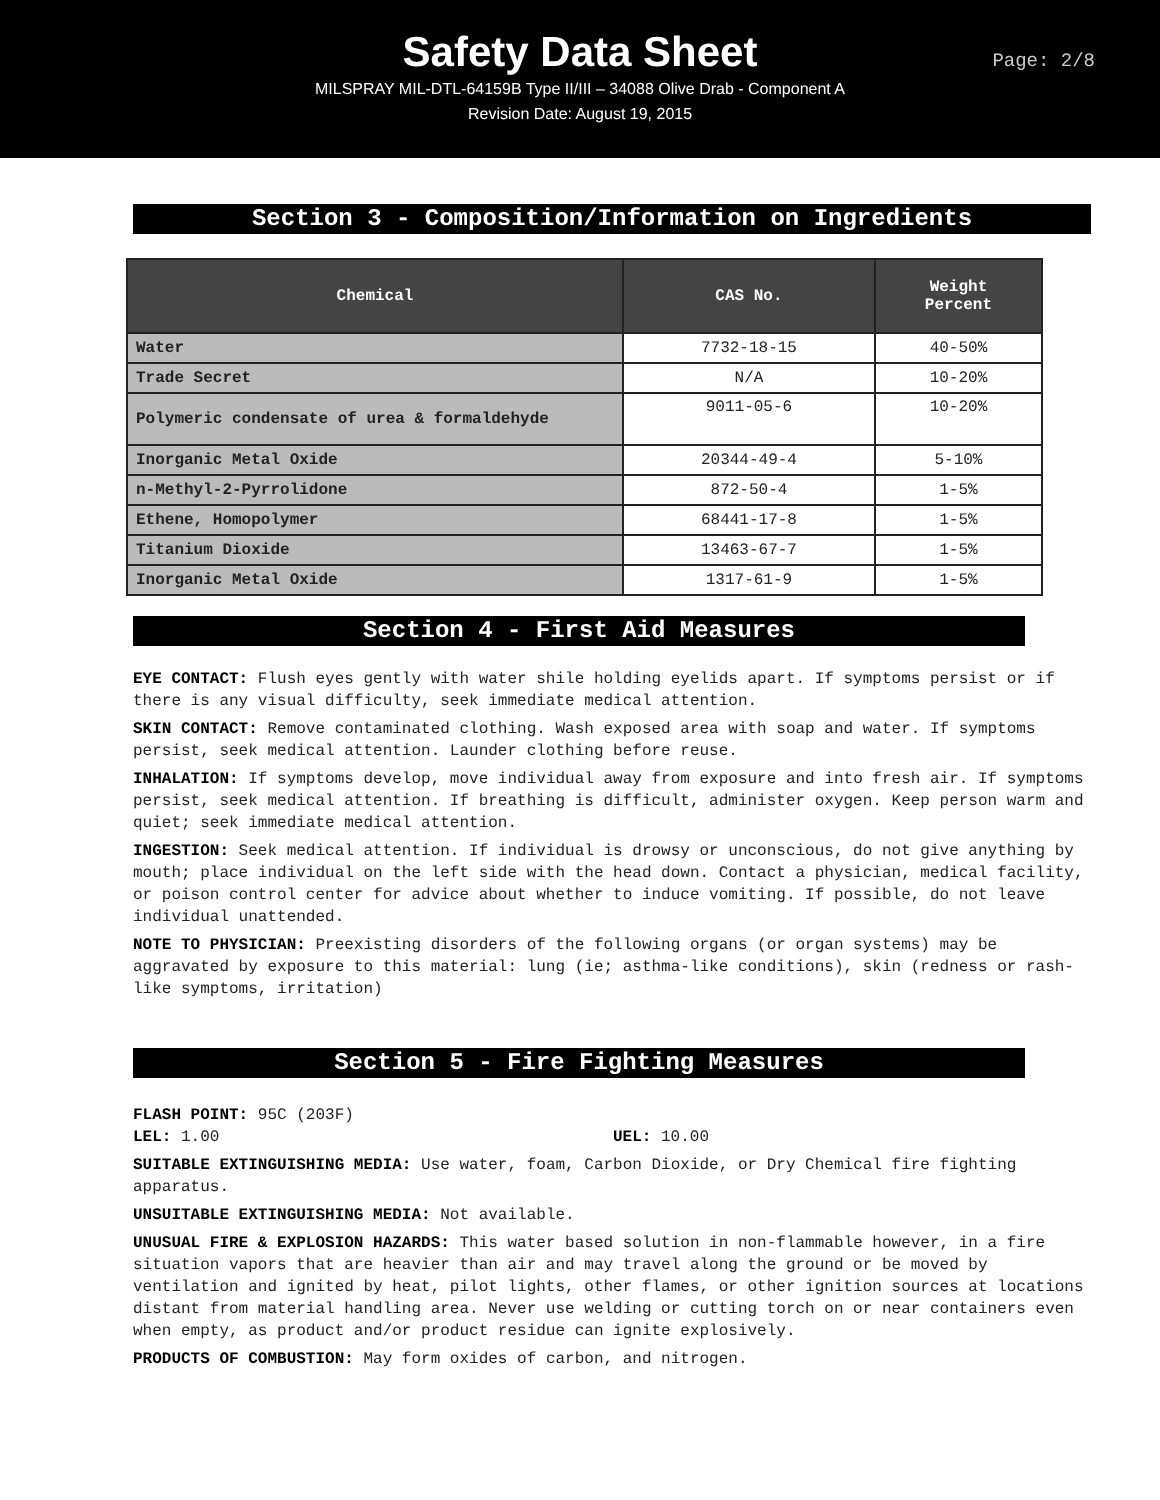Safety Data Sheet
Page: 2/8
MILSPRAY MIL-DTL-64159B Type II/III – 34088 Olive Drab - Component A
Revision Date: August 19, 2015
Section 3 - Composition/Information on Ingredients
| Chemical | CAS No. | Weight Percent |
| --- | --- | --- |
| Water | 7732-18-15 | 40-50% |
| Trade Secret | N/A | 10-20% |
| Polymeric condensate of urea & formaldehyde | 9011-05-6 | 10-20% |
| Inorganic Metal Oxide | 20344-49-4 | 5-10% |
| n-Methyl-2-Pyrrolidone | 872-50-4 | 1-5% |
| Ethene, Homopolymer | 68441-17-8 | 1-5% |
| Titanium Dioxide | 13463-67-7 | 1-5% |
| Inorganic Metal Oxide | 1317-61-9 | 1-5% |
Section 4 - First Aid Measures
EYE CONTACT: Flush eyes gently with water shile holding eyelids apart. If symptoms persist or if there is any visual difficulty, seek immediate medical attention.
SKIN CONTACT: Remove contaminated clothing. Wash exposed area with soap and water. If symptoms persist, seek medical attention. Launder clothing before reuse.
INHALATION: If symptoms develop, move individual away from exposure and into fresh air. If symptoms persist, seek medical attention. If breathing is difficult, administer oxygen. Keep person warm and quiet; seek immediate medical attention.
INGESTION: Seek medical attention. If individual is drowsy or unconscious, do not give anything by mouth; place individual on the left side with the head down. Contact a physician, medical facility, or poison control center for advice about whether to induce vomiting. If possible, do not leave individual unattended.
NOTE TO PHYSICIAN: Preexisting disorders of the following organs (or organ systems) may be aggravated by exposure to this material: lung (ie; asthma-like conditions), skin (redness or rash-like symptoms, irritation)
Section 5 - Fire Fighting Measures
FLASH POINT: 95C (203F)
LEL: 1.00 UEL: 10.00
SUITABLE EXTINGUISHING MEDIA: Use water, foam, Carbon Dioxide, or Dry Chemical fire fighting apparatus.
UNSUITABLE EXTINGUISHING MEDIA: Not available.
UNUSUAL FIRE & EXPLOSION HAZARDS: This water based solution in non-flammable however, in a fire situation vapors that are heavier than air and may travel along the ground or be moved by ventilation and ignited by heat, pilot lights, other flames, or other ignition sources at locations distant from material handling area. Never use welding or cutting torch on or near containers even when empty, as product and/or product residue can ignite explosively.
PRODUCTS OF COMBUSTION: May form oxides of carbon, and nitrogen.